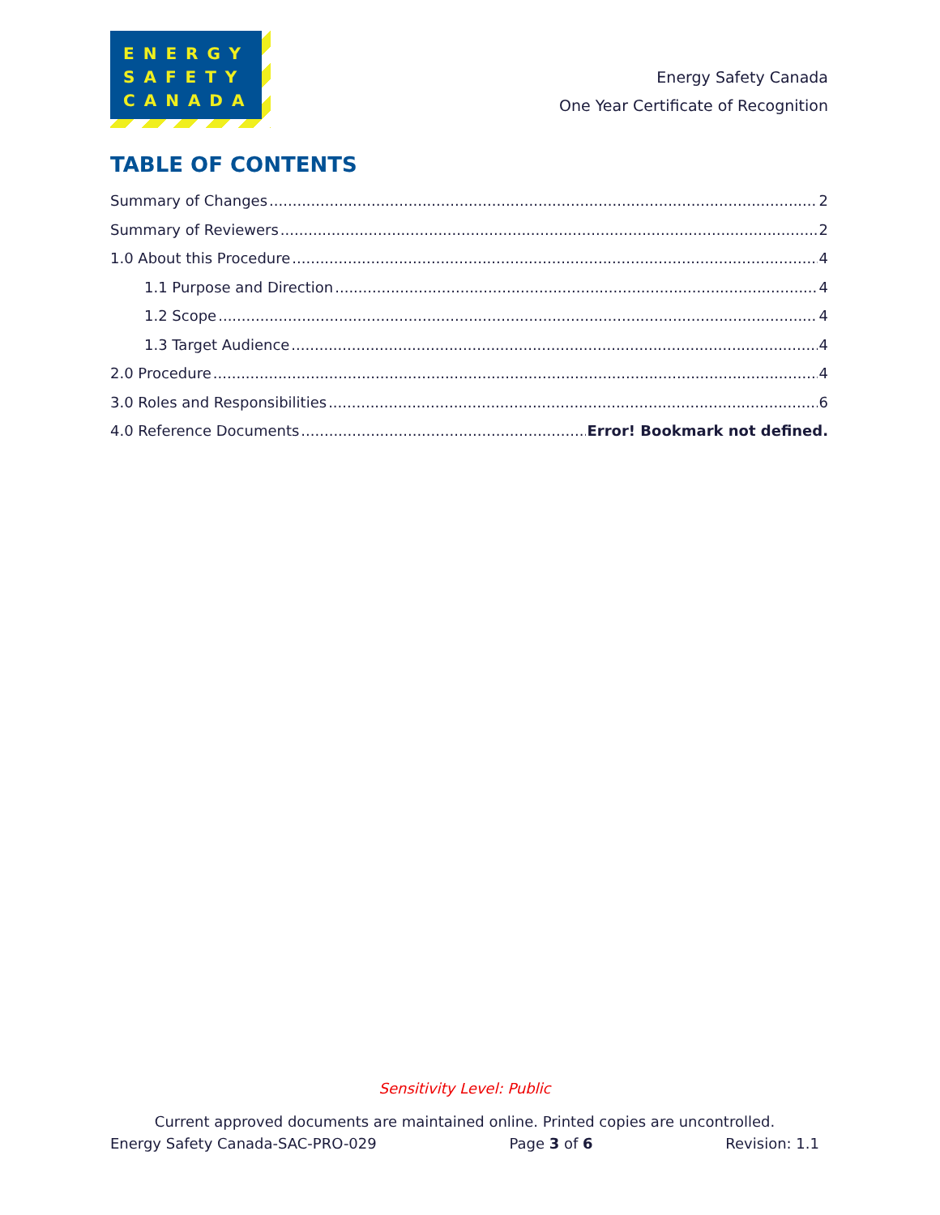ENERGY
SAFETY
CANADA
Energy Safety Canada
One Year Certificate of Recognition
TABLE OF CONTENTS
Summary of Changes 2
Summary of Reviewers 2
1.0 About this Procedure 4
1.1 Purpose and Direction 4
1.2 Scope 4
1.3 Target Audience 4
2.0 Procedure 4
3.0 Roles and Responsibilities 6
4.0 Reference Documents Error! Bookmark not defined.
Sensitivity Level: Public
Current approved documents are maintained online. Printed copies are uncontrolled.
Energy Safety Canada-SAC-PRO-029 Page 3 of 6 Revision: 1.1